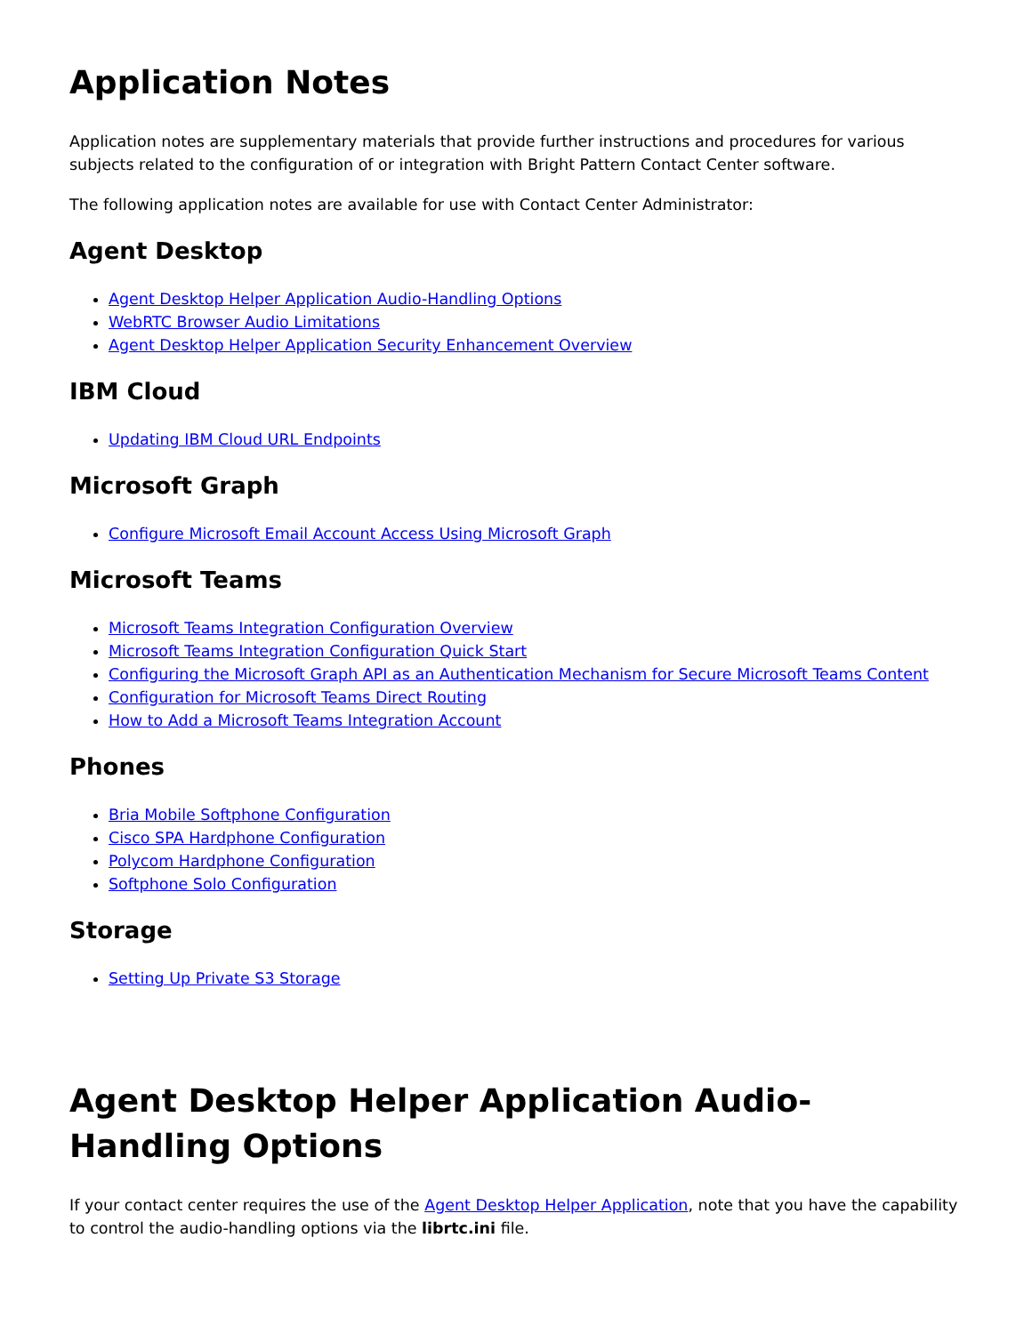Application Notes
Application notes are supplementary materials that provide further instructions and procedures for various subjects related to the configuration of or integration with Bright Pattern Contact Center software.
The following application notes are available for use with Contact Center Administrator:
Agent Desktop
Agent Desktop Helper Application Audio-Handling Options
WebRTC Browser Audio Limitations
Agent Desktop Helper Application Security Enhancement Overview
IBM Cloud
Updating IBM Cloud URL Endpoints
Microsoft Graph
Configure Microsoft Email Account Access Using Microsoft Graph
Microsoft Teams
Microsoft Teams Integration Configuration Overview
Microsoft Teams Integration Configuration Quick Start
Configuring the Microsoft Graph API as an Authentication Mechanism for Secure Microsoft Teams Content
Configuration for Microsoft Teams Direct Routing
How to Add a Microsoft Teams Integration Account
Phones
Bria Mobile Softphone Configuration
Cisco SPA Hardphone Configuration
Polycom Hardphone Configuration
Softphone Solo Configuration
Storage
Setting Up Private S3 Storage
Agent Desktop Helper Application Audio-Handling Options
If your contact center requires the use of the Agent Desktop Helper Application, note that you have the capability to control the audio-handling options via the librtc.ini file.